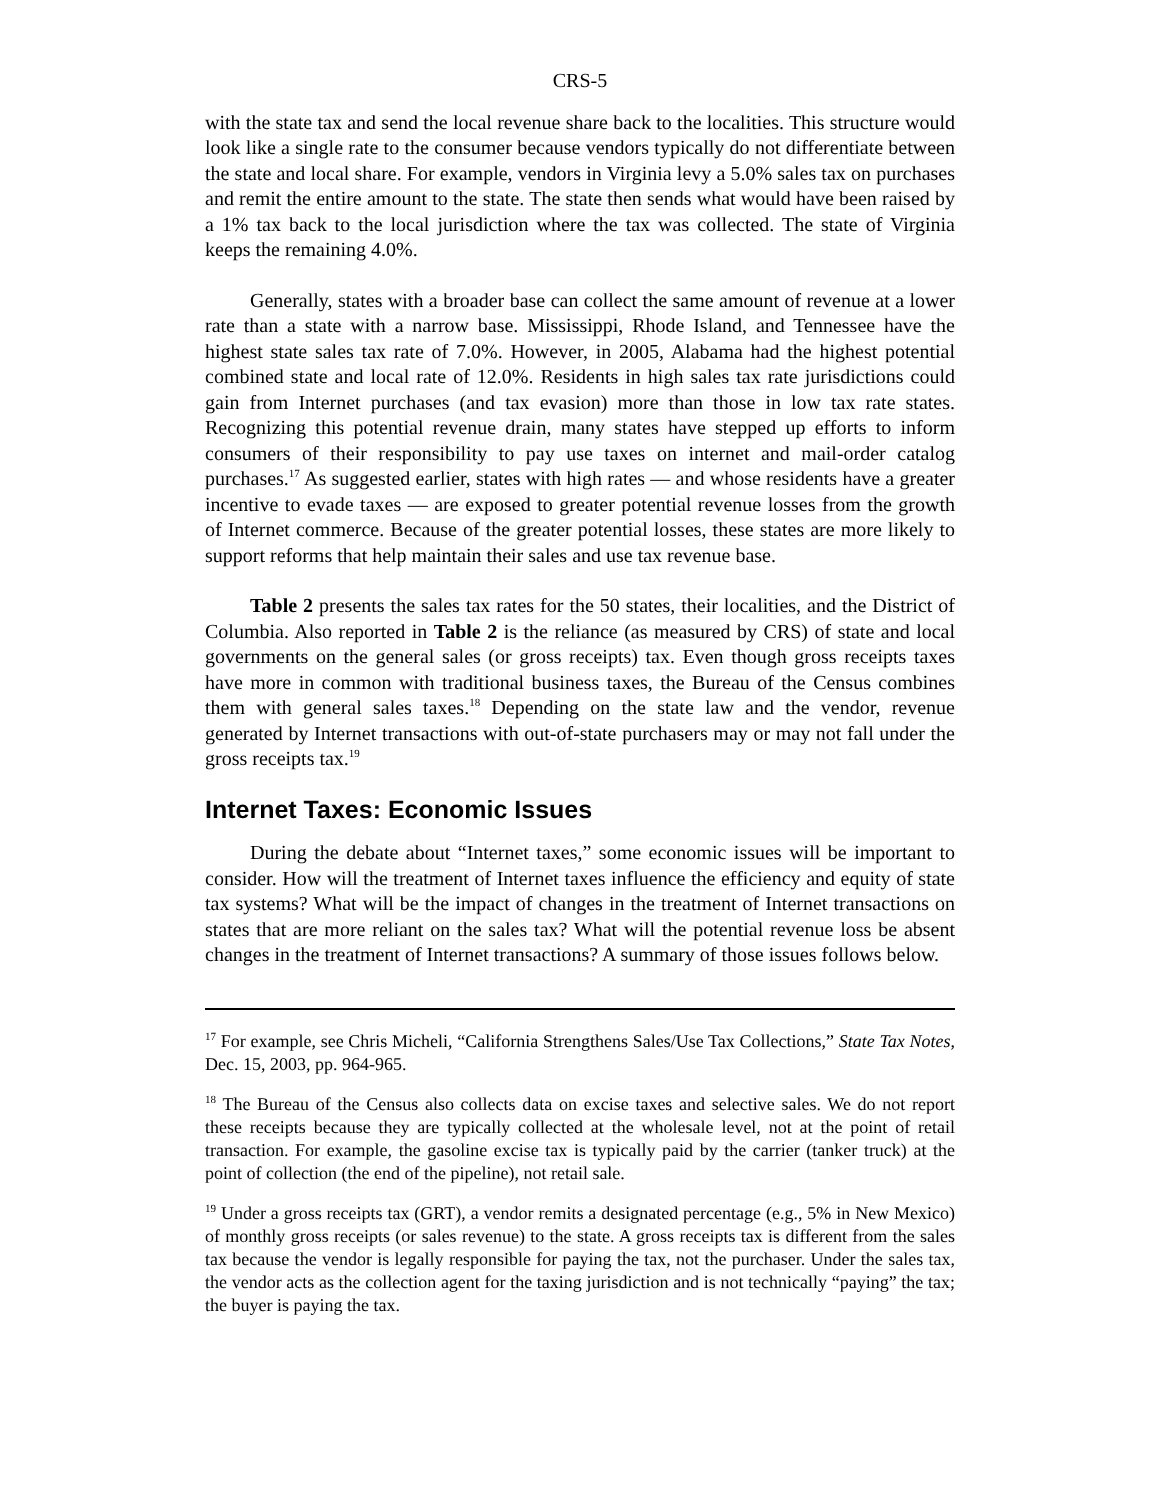CRS-5
with the state tax and send the local revenue share back to the localities. This structure would look like a single rate to the consumer because vendors typically do not differentiate between the state and local share. For example, vendors in Virginia levy a 5.0% sales tax on purchases and remit the entire amount to the state. The state then sends what would have been raised by a 1% tax back to the local jurisdiction where the tax was collected. The state of Virginia keeps the remaining 4.0%.
Generally, states with a broader base can collect the same amount of revenue at a lower rate than a state with a narrow base. Mississippi, Rhode Island, and Tennessee have the highest state sales tax rate of 7.0%. However, in 2005, Alabama had the highest potential combined state and local rate of 12.0%. Residents in high sales tax rate jurisdictions could gain from Internet purchases (and tax evasion) more than those in low tax rate states. Recognizing this potential revenue drain, many states have stepped up efforts to inform consumers of their responsibility to pay use taxes on internet and mail-order catalog purchases.<sup>17</sup> As suggested earlier, states with high rates — and whose residents have a greater incentive to evade taxes — are exposed to greater potential revenue losses from the growth of Internet commerce. Because of the greater potential losses, these states are more likely to support reforms that help maintain their sales and use tax revenue base.
Table 2 presents the sales tax rates for the 50 states, their localities, and the District of Columbia. Also reported in Table 2 is the reliance (as measured by CRS) of state and local governments on the general sales (or gross receipts) tax. Even though gross receipts taxes have more in common with traditional business taxes, the Bureau of the Census combines them with general sales taxes.<sup>18</sup> Depending on the state law and the vendor, revenue generated by Internet transactions with out-of-state purchasers may or may not fall under the gross receipts tax.<sup>19</sup>
Internet Taxes: Economic Issues
During the debate about “Internet taxes,” some economic issues will be important to consider. How will the treatment of Internet taxes influence the efficiency and equity of state tax systems? What will be the impact of changes in the treatment of Internet transactions on states that are more reliant on the sales tax? What will the potential revenue loss be absent changes in the treatment of Internet transactions? A summary of those issues follows below.
<sup>17</sup> For example, see Chris Micheli, “California Strengthens Sales/Use Tax Collections,” State Tax Notes, Dec. 15, 2003, pp. 964-965.
<sup>18</sup> The Bureau of the Census also collects data on excise taxes and selective sales. We do not report these receipts because they are typically collected at the wholesale level, not at the point of retail transaction. For example, the gasoline excise tax is typically paid by the carrier (tanker truck) at the point of collection (the end of the pipeline), not retail sale.
<sup>19</sup> Under a gross receipts tax (GRT), a vendor remits a designated percentage (e.g., 5% in New Mexico) of monthly gross receipts (or sales revenue) to the state. A gross receipts tax is different from the sales tax because the vendor is legally responsible for paying the tax, not the purchaser. Under the sales tax, the vendor acts as the collection agent for the taxing jurisdiction and is not technically “paying” the tax; the buyer is paying the tax.